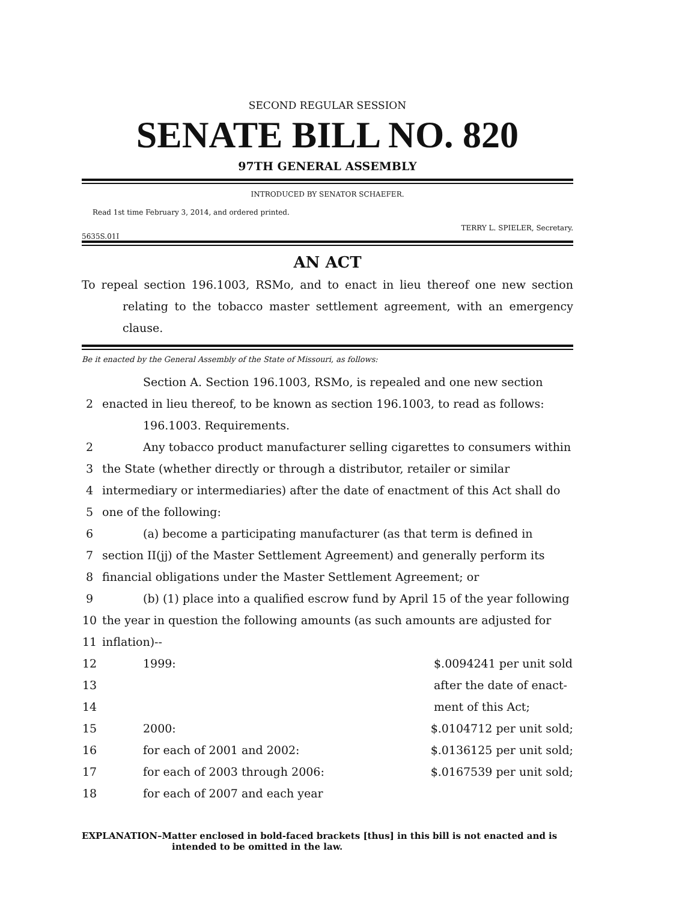SECOND REGULAR SESSION
SENATE BILL NO. 820
97TH GENERAL ASSEMBLY
INTRODUCED BY SENATOR SCHAEFER.
Read 1st time February 3, 2014, and ordered printed.
TERRY L. SPIELER, Secretary.
5635S.01I
AN ACT
To repeal section 196.1003, RSMo, and to enact in lieu thereof one new section relating to the tobacco master settlement agreement, with an emergency clause.
Be it enacted by the General Assembly of the State of Missouri, as follows:
Section A. Section 196.1003, RSMo, is repealed and one new section
2 enacted in lieu thereof, to be known as section 196.1003, to read as follows:
196.1003. Requirements.
2 Any tobacco product manufacturer selling cigarettes to consumers within
3 the State (whether directly or through a distributor, retailer or similar
4 intermediary or intermediaries) after the date of enactment of this Act shall do
5 one of the following:
6 (a) become a participating manufacturer (as that term is defined in
7 section II(jj) of the Master Settlement Agreement) and generally perform its
8 financial obligations under the Master Settlement Agreement; or
9 (b) (1) place into a qualified escrow fund by April 15 of the year following
10 the year in question the following amounts (as such amounts are adjusted for
11 inflation)--
12 1999: $.0094241 per unit sold
13 after the date of enact-
14 ment of this Act;
15 2000: $.0104712 per unit sold;
16 for each of 2001 and 2002: $.0136125 per unit sold;
17 for each of 2003 through 2006: $.0167539 per unit sold;
18 for each of 2007 and each year
EXPLANATION–Matter enclosed in bold-faced brackets [thus] in this bill is not enacted and is
intended to be omitted in the law.